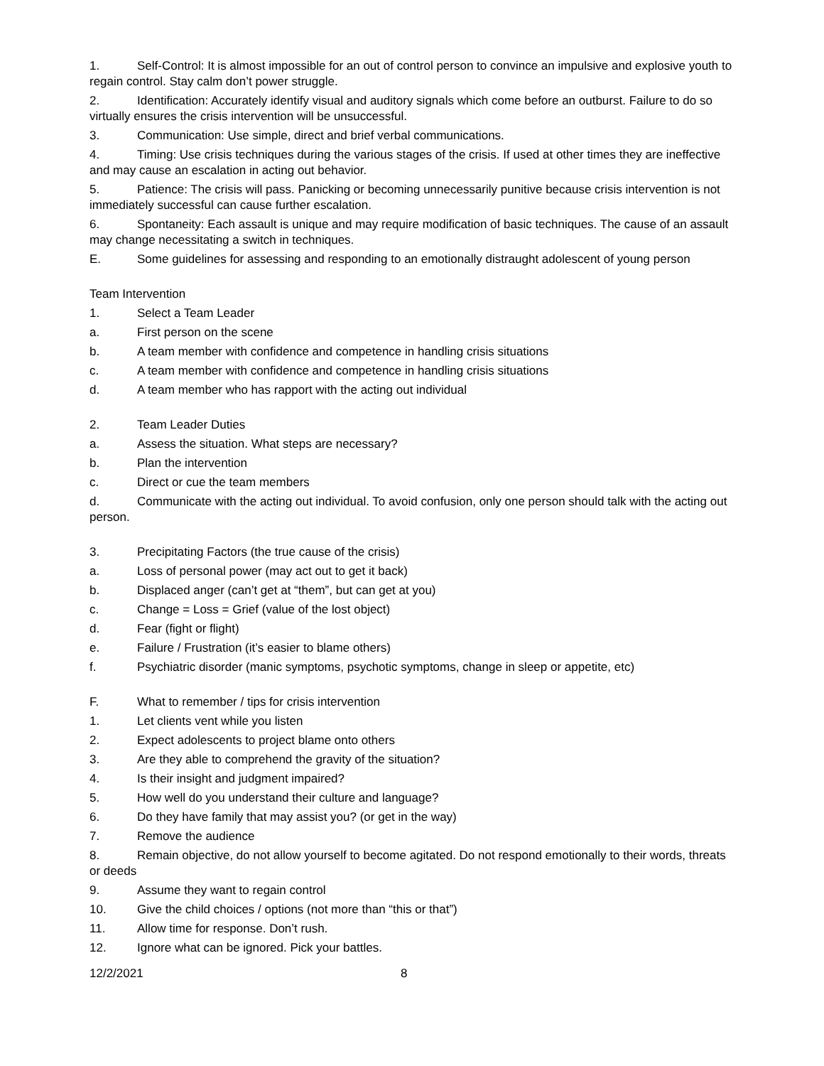1. Self-Control: It is almost impossible for an out of control person to convince an impulsive and explosive youth to regain control. Stay calm don’t power struggle.
2. Identification: Accurately identify visual and auditory signals which come before an outburst. Failure to do so virtually ensures the crisis intervention will be unsuccessful.
3. Communication: Use simple, direct and brief verbal communications.
4. Timing: Use crisis techniques during the various stages of the crisis. If used at other times they are ineffective and may cause an escalation in acting out behavior.
5. Patience: The crisis will pass. Panicking or becoming unnecessarily punitive because crisis intervention is not immediately successful can cause further escalation.
6. Spontaneity: Each assault is unique and may require modification of basic techniques. The cause of an assault may change necessitating a switch in techniques.
E. Some guidelines for assessing and responding to an emotionally distraught adolescent of young person
Team Intervention
1. Select a Team Leader
a. First person on the scene
b. A team member with confidence and competence in handling crisis situations
c. A team member with confidence and competence in handling crisis situations
d. A team member who has rapport with the acting out individual
2. Team Leader Duties
a. Assess the situation. What steps are necessary?
b. Plan the intervention
c. Direct or cue the team members
d. Communicate with the acting out individual. To avoid confusion, only one person should talk with the acting out person.
3. Precipitating Factors (the true cause of the crisis)
a. Loss of personal power (may act out to get it back)
b. Displaced anger (can’t get at “them”, but can get at you)
c. Change = Loss = Grief (value of the lost object)
d. Fear (fight or flight)
e. Failure / Frustration (it’s easier to blame others)
f. Psychiatric disorder (manic symptoms, psychotic symptoms, change in sleep or appetite, etc)
F. What to remember / tips for crisis intervention
1. Let clients vent while you listen
2. Expect adolescents to project blame onto others
3. Are they able to comprehend the gravity of the situation?
4. Is their insight and judgment impaired?
5. How well do you understand their culture and language?
6. Do they have family that may assist you? (or get in the way)
7. Remove the audience
8. Remain objective, do not allow yourself to become agitated. Do not respond emotionally to their words, threats or deeds
9. Assume they want to regain control
10. Give the child choices / options (not more than “this or that”)
11. Allow time for response. Don’t rush.
12. Ignore what can be ignored. Pick your battles.
12/2/2021 8